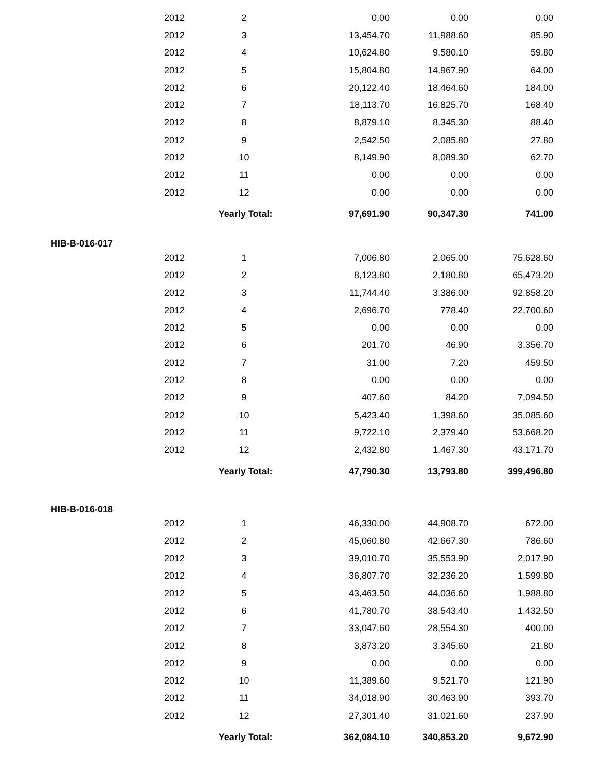| | 2012 | 2 | 0.00 | 0.00 | 0.00 |
| | 2012 | 3 | 13,454.70 | 11,988.60 | 85.90 |
| | 2012 | 4 | 10,624.80 | 9,580.10 | 59.80 |
| | 2012 | 5 | 15,804.80 | 14,967.90 | 64.00 |
| | 2012 | 6 | 20,122.40 | 18,464.60 | 184.00 |
| | 2012 | 7 | 18,113.70 | 16,825.70 | 168.40 |
| | 2012 | 8 | 8,879.10 | 8,345.30 | 88.40 |
| | 2012 | 9 | 2,542.50 | 2,085.80 | 27.80 |
| | 2012 | 10 | 8,149.90 | 8,089.30 | 62.70 |
| | 2012 | 11 | 0.00 | 0.00 | 0.00 |
| | 2012 | 12 | 0.00 | 0.00 | 0.00 |
| | | Yearly Total: | 97,691.90 | 90,347.30 | 741.00 |
| HIB-B-016-017 | | | | | |
| | 2012 | 1 | 7,006.80 | 2,065.00 | 75,628.60 |
| | 2012 | 2 | 8,123.80 | 2,180.80 | 65,473.20 |
| | 2012 | 3 | 11,744.40 | 3,386.00 | 92,858.20 |
| | 2012 | 4 | 2,696.70 | 778.40 | 22,700.60 |
| | 2012 | 5 | 0.00 | 0.00 | 0.00 |
| | 2012 | 6 | 201.70 | 46.90 | 3,356.70 |
| | 2012 | 7 | 31.00 | 7.20 | 459.50 |
| | 2012 | 8 | 0.00 | 0.00 | 0.00 |
| | 2012 | 9 | 407.60 | 84.20 | 7,094.50 |
| | 2012 | 10 | 5,423.40 | 1,398.60 | 35,085.60 |
| | 2012 | 11 | 9,722.10 | 2,379.40 | 53,668.20 |
| | 2012 | 12 | 2,432.80 | 1,467.30 | 43,171.70 |
| | | Yearly Total: | 47,790.30 | 13,793.80 | 399,496.80 |
| HIB-B-016-018 | | | | | |
| | 2012 | 1 | 46,330.00 | 44,908.70 | 672.00 |
| | 2012 | 2 | 45,060.80 | 42,667.30 | 786.60 |
| | 2012 | 3 | 39,010.70 | 35,553.90 | 2,017.90 |
| | 2012 | 4 | 36,807.70 | 32,236.20 | 1,599.80 |
| | 2012 | 5 | 43,463.50 | 44,036.60 | 1,988.80 |
| | 2012 | 6 | 41,780.70 | 38,543.40 | 1,432.50 |
| | 2012 | 7 | 33,047.60 | 28,554.30 | 400.00 |
| | 2012 | 8 | 3,873.20 | 3,345.60 | 21.80 |
| | 2012 | 9 | 0.00 | 0.00 | 0.00 |
| | 2012 | 10 | 11,389.60 | 9,521.70 | 121.90 |
| | 2012 | 11 | 34,018.90 | 30,463.90 | 393.70 |
| | 2012 | 12 | 27,301.40 | 31,021.60 | 237.90 |
| | | Yearly Total: | 362,084.10 | 340,853.20 | 9,672.90 |